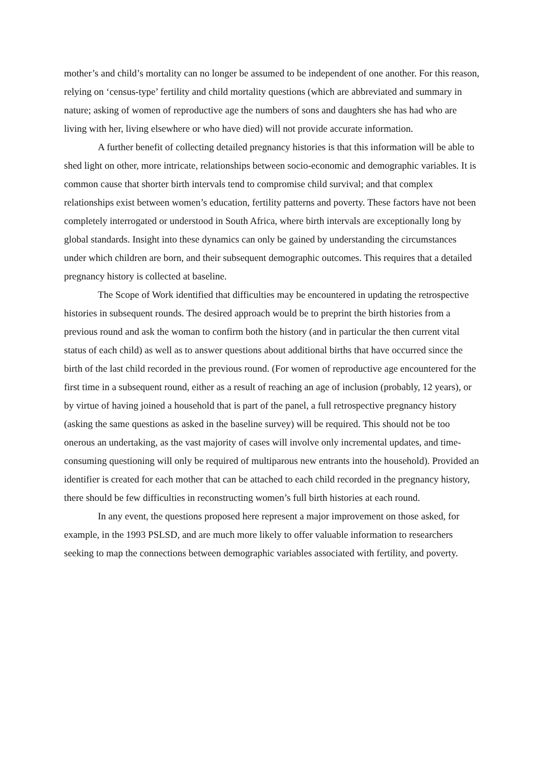mother’s and child’s mortality can no longer be assumed to be independent of one another. For this reason, relying on ‘census-type’ fertility and child mortality questions (which are abbreviated and summary in nature; asking of women of reproductive age the numbers of sons and daughters she has had who are living with her, living elsewhere or who have died) will not provide accurate information.
A further benefit of collecting detailed pregnancy histories is that this information will be able to shed light on other, more intricate, relationships between socio-economic and demographic variables. It is common cause that shorter birth intervals tend to compromise child survival; and that complex relationships exist between women’s education, fertility patterns and poverty. These factors have not been completely interrogated or understood in South Africa, where birth intervals are exceptionally long by global standards. Insight into these dynamics can only be gained by understanding the circumstances under which children are born, and their subsequent demographic outcomes. This requires that a detailed pregnancy history is collected at baseline.
The Scope of Work identified that difficulties may be encountered in updating the retrospective histories in subsequent rounds. The desired approach would be to preprint the birth histories from a previous round and ask the woman to confirm both the history (and in particular the then current vital status of each child) as well as to answer questions about additional births that have occurred since the birth of the last child recorded in the previous round. (For women of reproductive age encountered for the first time in a subsequent round, either as a result of reaching an age of inclusion (probably, 12 years), or by virtue of having joined a household that is part of the panel, a full retrospective pregnancy history (asking the same questions as asked in the baseline survey) will be required. This should not be too onerous an undertaking, as the vast majority of cases will involve only incremental updates, and time-consuming questioning will only be required of multiparous new entrants into the household). Provided an identifier is created for each mother that can be attached to each child recorded in the pregnancy history, there should be few difficulties in reconstructing women’s full birth histories at each round.
In any event, the questions proposed here represent a major improvement on those asked, for example, in the 1993 PSLSD, and are much more likely to offer valuable information to researchers seeking to map the connections between demographic variables associated with fertility, and poverty.